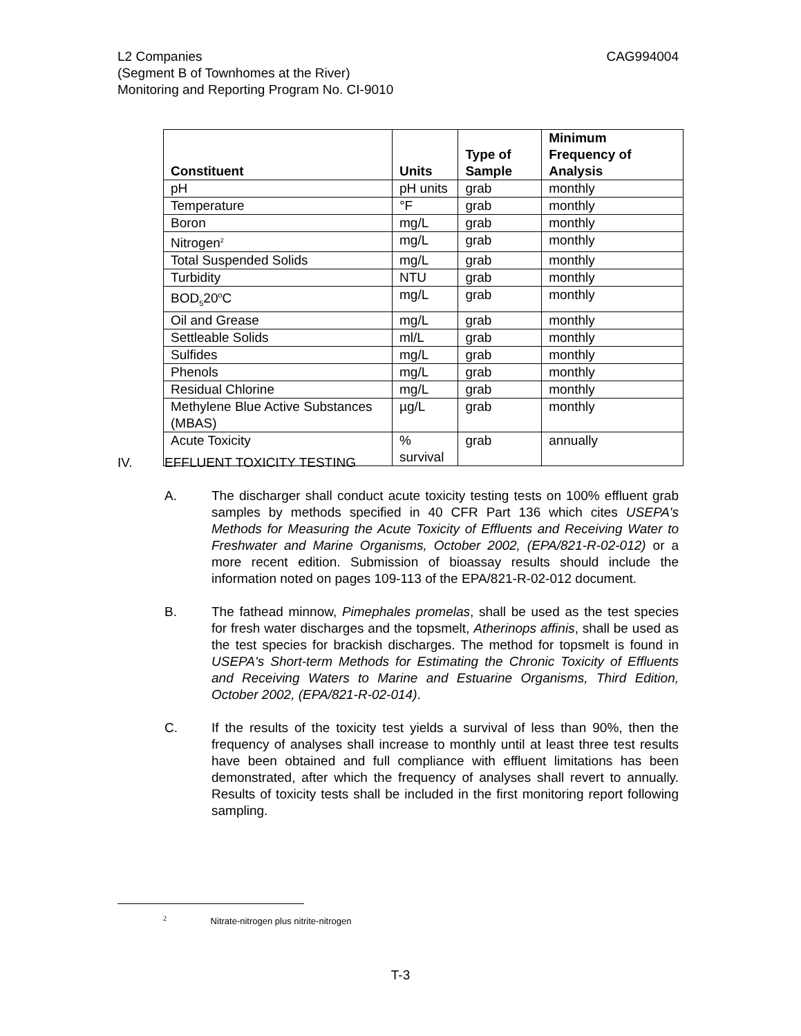CAG994004 L2 Companies
(Segment B of Townhomes at the River)
Monitoring and Reporting Program No. CI-9010
| Constituent | Units | Type of Sample | Minimum Frequency of Analysis |
| --- | --- | --- | --- |
| pH | pH units | grab | monthly |
| Temperature | °F | grab | monthly |
| Boron | mg/L | grab | monthly |
| Nitrogen<sup>2</sup> | mg/L | grab | monthly |
| Total Suspended Solids | mg/L | grab | monthly |
| Turbidity | NTU | grab | monthly |
| BOD<sub>5</sub>20<sup>o</sup>C | mg/L | grab | monthly |
| Oil and Grease | mg/L | grab | monthly |
| Settleable Solids | ml/L | grab | monthly |
| Sulfides | mg/L | grab | monthly |
| Phenols | mg/L | grab | monthly |
| Residual Chlorine | mg/L | grab | monthly |
| Methylene Blue Active Substances (MBAS) | µg/L | grab | monthly |
| Acute Toxicity | % survival | grab | annually |
IV. EFFLUENT TOXICITY TESTING
A. The discharger shall conduct acute toxicity testing tests on 100% effluent grab samples by methods specified in 40 CFR Part 136 which cites USEPA's Methods for Measuring the Acute Toxicity of Effluents and Receiving Water to Freshwater and Marine Organisms, October 2002, (EPA/821-R-02-012) or a more recent edition. Submission of bioassay results should include the information noted on pages 109-113 of the EPA/821-R-02-012 document.
B. The fathead minnow, Pimephales promelas, shall be used as the test species for fresh water discharges and the topsmelt, Atherinops affinis, shall be used as the test species for brackish discharges. The method for topsmelt is found in USEPA's Short-term Methods for Estimating the Chronic Toxicity of Effluents and Receiving Waters to Marine and Estuarine Organisms, Third Edition, October 2002, (EPA/821-R-02-014).
C. If the results of the toxicity test yields a survival of less than 90%, then the frequency of analyses shall increase to monthly until at least three test results have been obtained and full compliance with effluent limitations has been demonstrated, after which the frequency of analyses shall revert to annually. Results of toxicity tests shall be included in the first monitoring report following sampling.
<sup>2</sup> Nitrate-nitrogen plus nitrite-nitrogen
T-3